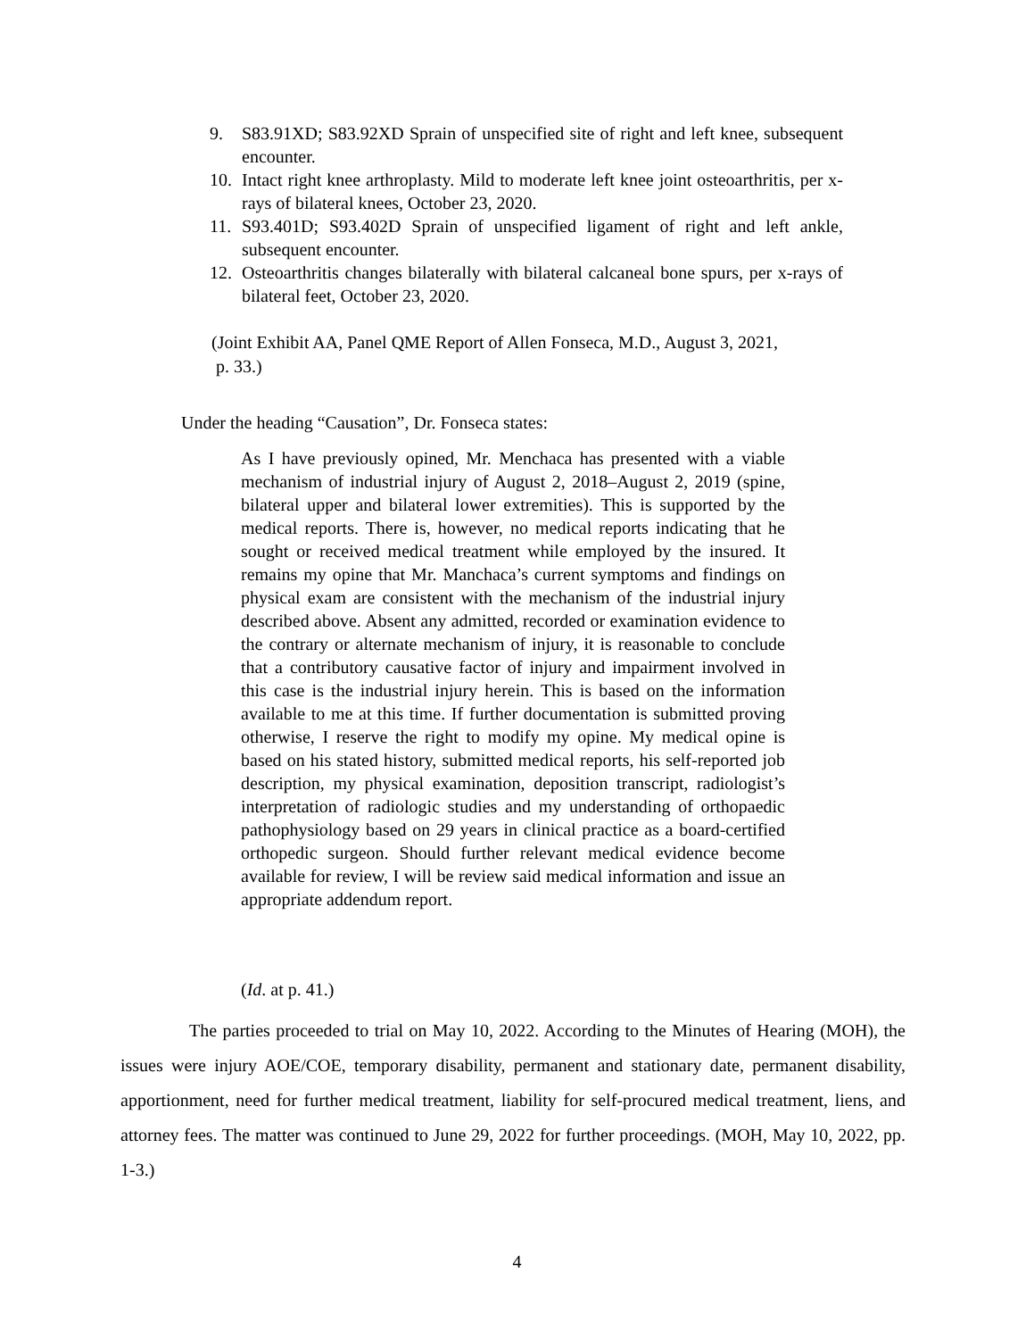9. S83.91XD; S83.92XD Sprain of unspecified site of right and left knee, subsequent encounter.
10. Intact right knee arthroplasty. Mild to moderate left knee joint osteoarthritis, per x-rays of bilateral knees, October 23, 2020.
11. S93.401D; S93.402D Sprain of unspecified ligament of right and left ankle, subsequent encounter.
12. Osteoarthritis changes bilaterally with bilateral calcaneal bone spurs, per x-rays of bilateral feet, October 23, 2020.
(Joint Exhibit AA, Panel QME Report of Allen Fonseca, M.D., August 3, 2021,
p. 33.)
Under the heading “Causation”, Dr. Fonseca states:
As I have previously opined, Mr. Menchaca has presented with a viable mechanism of industrial injury of August 2, 2018–August 2, 2019 (spine, bilateral upper and bilateral lower extremities). This is supported by the medical reports. There is, however, no medical reports indicating that he sought or received medical treatment while employed by the insured. It remains my opine that Mr. Manchaca’s current symptoms and findings on physical exam are consistent with the mechanism of the industrial injury described above. Absent any admitted, recorded or examination evidence to the contrary or alternate mechanism of injury, it is reasonable to conclude that a contributory causative factor of injury and impairment involved in this case is the industrial injury herein. This is based on the information available to me at this time. If further documentation is submitted proving otherwise, I reserve the right to modify my opine. My medical opine is based on his stated history, submitted medical reports, his self-reported job description, my physical examination, deposition transcript, radiologist’s interpretation of radiologic studies and my understanding of orthopaedic pathophysiology based on 29 years in clinical practice as a board-certified orthopedic surgeon. Should further relevant medical evidence become available for review, I will be review said medical information and issue an appropriate addendum report.
(Id. at p. 41.)
The parties proceeded to trial on May 10, 2022. According to the Minutes of Hearing (MOH), the issues were injury AOE/COE, temporary disability, permanent and stationary date, permanent disability, apportionment, need for further medical treatment, liability for self-procured medical treatment, liens, and attorney fees. The matter was continued to June 29, 2022 for further proceedings. (MOH, May 10, 2022, pp. 1-3.)
4